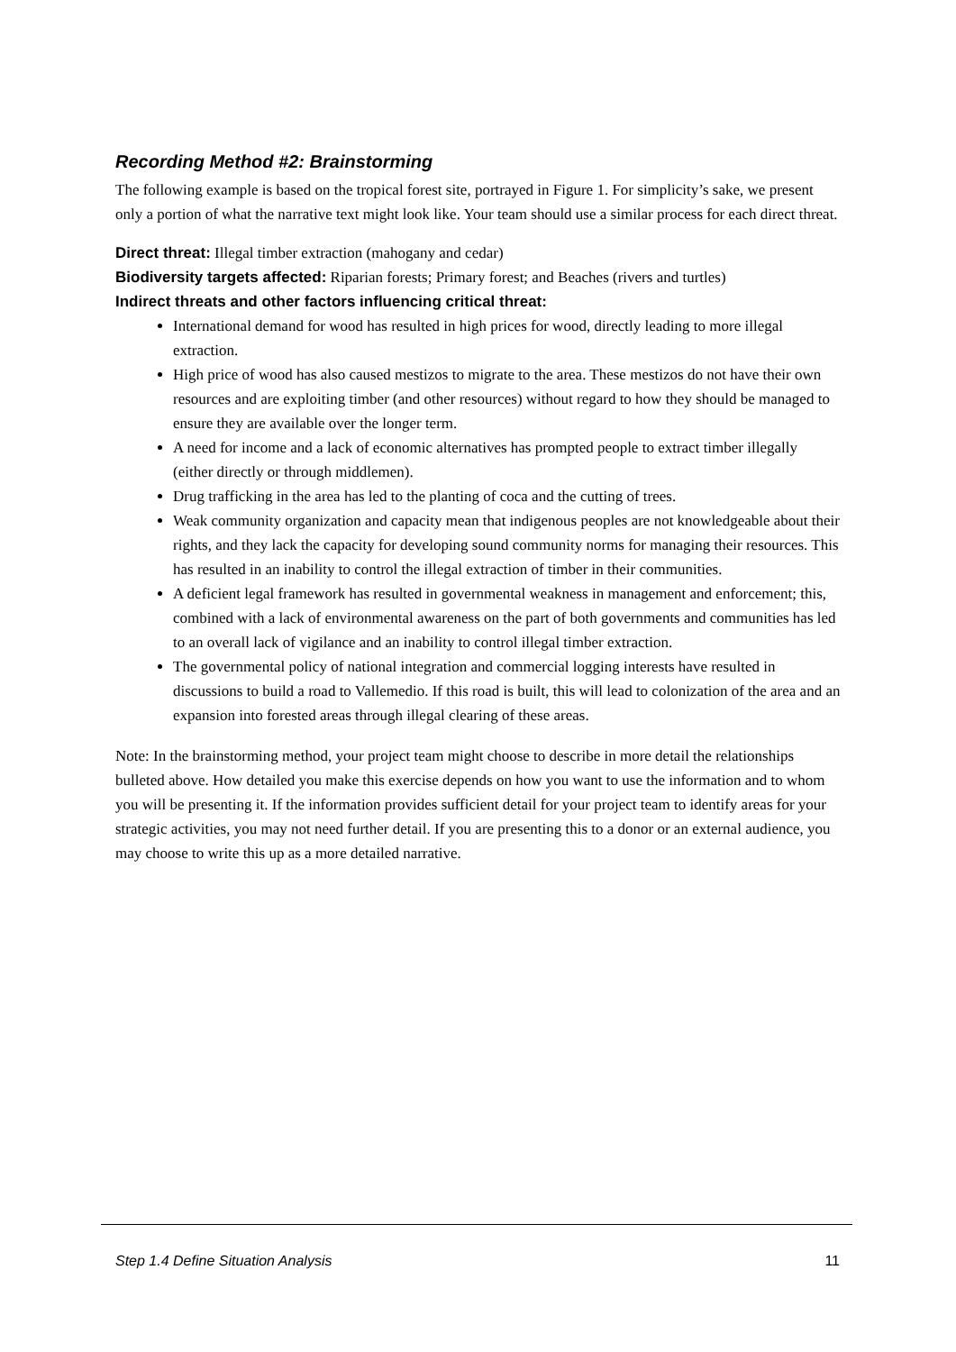Recording Method #2: Brainstorming
The following example is based on the tropical forest site, portrayed in Figure 1. For simplicity’s sake, we present only a portion of what the narrative text might look like. Your team should use a similar process for each direct threat.
Direct threat: Illegal timber extraction (mahogany and cedar)
Biodiversity targets affected: Riparian forests; Primary forest; and Beaches (rivers and turtles)
Indirect threats and other factors influencing critical threat:
International demand for wood has resulted in high prices for wood, directly leading to more illegal extraction.
High price of wood has also caused mestizos to migrate to the area. These mestizos do not have their own resources and are exploiting timber (and other resources) without regard to how they should be managed to ensure they are available over the longer term.
A need for income and a lack of economic alternatives has prompted people to extract timber illegally (either directly or through middlemen).
Drug trafficking in the area has led to the planting of coca and the cutting of trees.
Weak community organization and capacity mean that indigenous peoples are not knowledgeable about their rights, and they lack the capacity for developing sound community norms for managing their resources. This has resulted in an inability to control the illegal extraction of timber in their communities.
A deficient legal framework has resulted in governmental weakness in management and enforcement; this, combined with a lack of environmental awareness on the part of both governments and communities has led to an overall lack of vigilance and an inability to control illegal timber extraction.
The governmental policy of national integration and commercial logging interests have resulted in discussions to build a road to Vallemedio. If this road is built, this will lead to colonization of the area and an expansion into forested areas through illegal clearing of these areas.
Note: In the brainstorming method, your project team might choose to describe in more detail the relationships bulleted above. How detailed you make this exercise depends on how you want to use the information and to whom you will be presenting it. If the information provides sufficient detail for your project team to identify areas for your strategic activities, you may not need further detail. If you are presenting this to a donor or an external audience, you may choose to write this up as a more detailed narrative.
Step 1.4 Define Situation Analysis 11